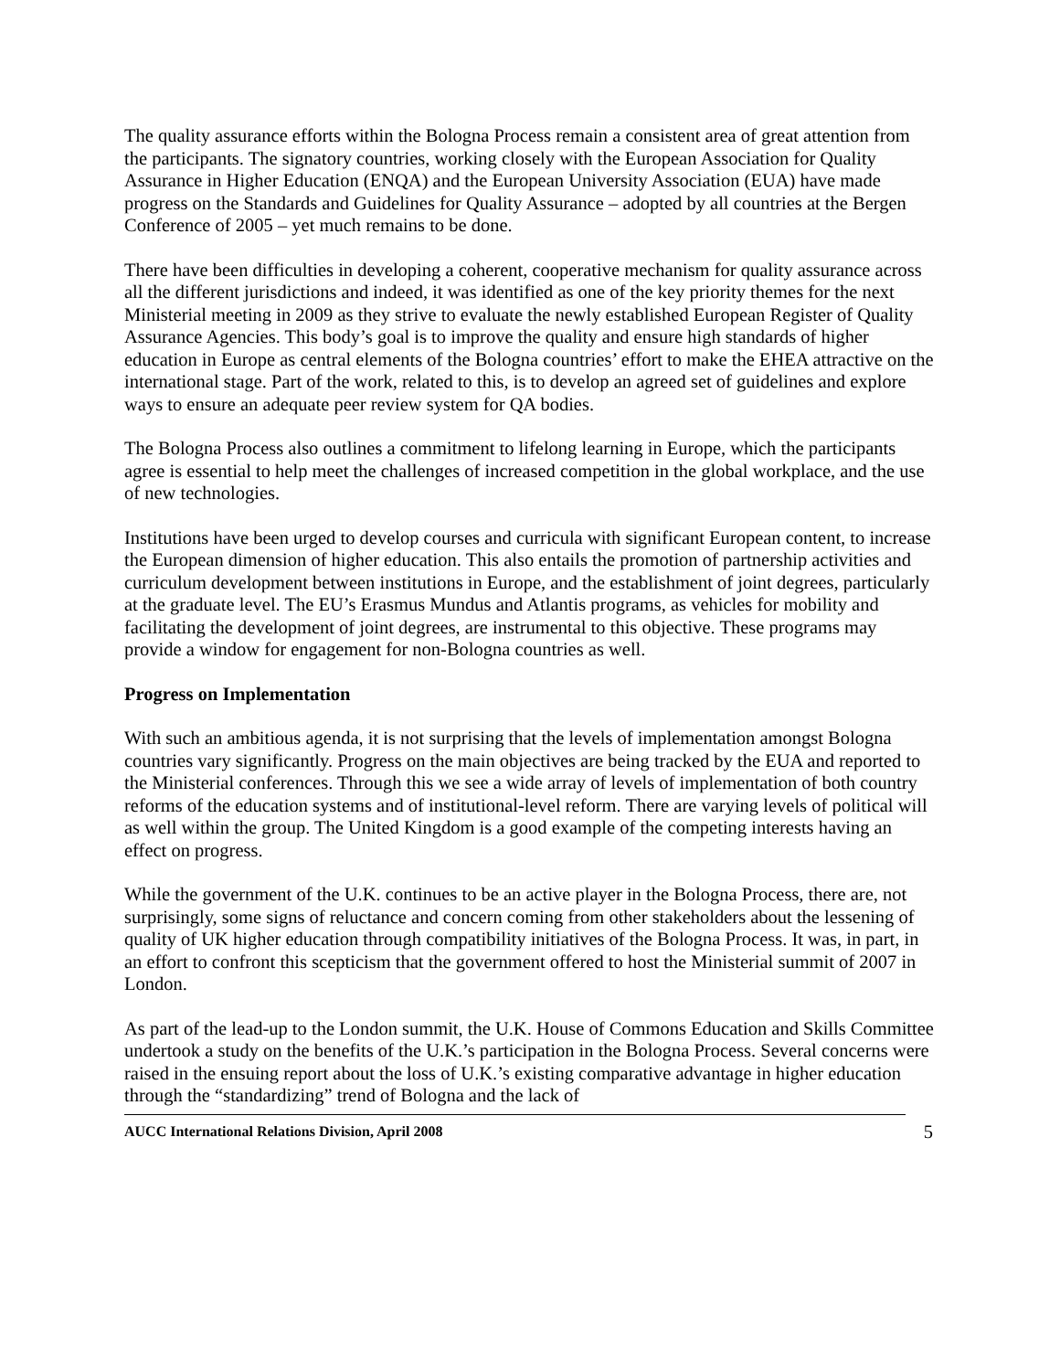The quality assurance efforts within the Bologna Process remain a consistent area of great attention from the participants. The signatory countries, working closely with the European Association for Quality Assurance in Higher Education (ENQA) and the European University Association (EUA) have made progress on the Standards and Guidelines for Quality Assurance – adopted by all countries at the Bergen Conference of 2005 – yet much remains to be done.
There have been difficulties in developing a coherent, cooperative mechanism for quality assurance across all the different jurisdictions and indeed, it was identified as one of the key priority themes for the next Ministerial meeting in 2009 as they strive to evaluate the newly established European Register of Quality Assurance Agencies. This body’s goal is to improve the quality and ensure high standards of higher education in Europe as central elements of the Bologna countries’ effort to make the EHEA attractive on the international stage. Part of the work, related to this, is to develop an agreed set of guidelines and explore ways to ensure an adequate peer review system for QA bodies.
The Bologna Process also outlines a commitment to lifelong learning in Europe, which the participants agree is essential to help meet the challenges of increased competition in the global workplace, and the use of new technologies.
Institutions have been urged to develop courses and curricula with significant European content, to increase the European dimension of higher education. This also entails the promotion of partnership activities and curriculum development between institutions in Europe, and the establishment of joint degrees, particularly at the graduate level. The EU’s Erasmus Mundus and Atlantis programs, as vehicles for mobility and facilitating the development of joint degrees, are instrumental to this objective. These programs may provide a window for engagement for non-Bologna countries as well.
Progress on Implementation
With such an ambitious agenda, it is not surprising that the levels of implementation amongst Bologna countries vary significantly. Progress on the main objectives are being tracked by the EUA and reported to the Ministerial conferences. Through this we see a wide array of levels of implementation of both country reforms of the education systems and of institutional-level reform. There are varying levels of political will as well within the group. The United Kingdom is a good example of the competing interests having an effect on progress.
While the government of the U.K. continues to be an active player in the Bologna Process, there are, not surprisingly, some signs of reluctance and concern coming from other stakeholders about the lessening of quality of UK higher education through compatibility initiatives of the Bologna Process. It was, in part, in an effort to confront this scepticism that the government offered to host the Ministerial summit of 2007 in London.
As part of the lead-up to the London summit, the U.K. House of Commons Education and Skills Committee undertook a study on the benefits of the U.K.’s participation in the Bologna Process. Several concerns were raised in the ensuing report about the loss of U.K.’s existing comparative advantage in higher education through the “standardizing” trend of Bologna and the lack of
AUCC International Relations Division, April 2008 5